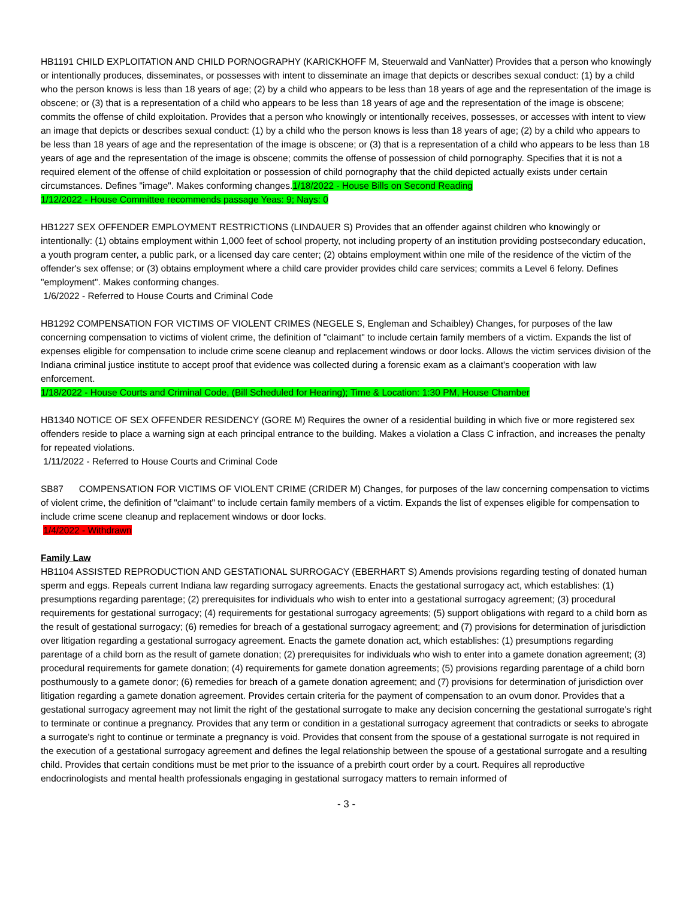HB1191 CHILD EXPLOITATION AND CHILD PORNOGRAPHY (KARICKHOFF M, Steuerwald and VanNatter) Provides that a person who knowingly or intentionally produces, disseminates, or possesses with intent to disseminate an image that depicts or describes sexual conduct: (1) by a child who the person knows is less than 18 years of age; (2) by a child who appears to be less than 18 years of age and the representation of the image is obscene; or (3) that is a representation of a child who appears to be less than 18 years of age and the representation of the image is obscene; commits the offense of child exploitation. Provides that a person who knowingly or intentionally receives, possesses, or accesses with intent to view an image that depicts or describes sexual conduct: (1) by a child who the person knows is less than 18 years of age; (2) by a child who appears to be less than 18 years of age and the representation of the image is obscene; or (3) that is a representation of a child who appears to be less than 18 years of age and the representation of the image is obscene; commits the offense of possession of child pornography. Specifies that it is not a required element of the offense of child exploitation or possession of child pornography that the child depicted actually exists under certain circumstances. Defines "image". Makes conforming changes.1/18/2022 - House Bills on Second Reading
1/12/2022 - House Committee recommends passage Yeas: 9; Nays: 0
HB1227 SEX OFFENDER EMPLOYMENT RESTRICTIONS (LINDAUER S) Provides that an offender against children who knowingly or intentionally: (1) obtains employment within 1,000 feet of school property, not including property of an institution providing postsecondary education, a youth program center, a public park, or a licensed day care center; (2) obtains employment within one mile of the residence of the victim of the offender's sex offense; or (3) obtains employment where a child care provider provides child care services; commits a Level 6 felony. Defines "employment". Makes conforming changes.
1/6/2022 - Referred to House Courts and Criminal Code
HB1292 COMPENSATION FOR VICTIMS OF VIOLENT CRIMES (NEGELE S, Engleman and Schaibley) Changes, for purposes of the law concerning compensation to victims of violent crime, the definition of "claimant" to include certain family members of a victim. Expands the list of expenses eligible for compensation to include crime scene cleanup and replacement windows or door locks. Allows the victim services division of the Indiana criminal justice institute to accept proof that evidence was collected during a forensic exam as a claimant's cooperation with law enforcement.
1/18/2022 - House Courts and Criminal Code, (Bill Scheduled for Hearing); Time & Location: 1:30 PM, House Chamber
HB1340 NOTICE OF SEX OFFENDER RESIDENCY (GORE M) Requires the owner of a residential building in which five or more registered sex offenders reside to place a warning sign at each principal entrance to the building. Makes a violation a Class C infraction, and increases the penalty for repeated violations.
1/11/2022 - Referred to House Courts and Criminal Code
SB87 COMPENSATION FOR VICTIMS OF VIOLENT CRIME (CRIDER M) Changes, for purposes of the law concerning compensation to victims of violent crime, the definition of "claimant" to include certain family members of a victim. Expands the list of expenses eligible for compensation to include crime scene cleanup and replacement windows or door locks.
1/4/2022 - Withdrawn
Family Law
HB1104 ASSISTED REPRODUCTION AND GESTATIONAL SURROGACY (EBERHART S) Amends provisions regarding testing of donated human sperm and eggs. Repeals current Indiana law regarding surrogacy agreements. Enacts the gestational surrogacy act, which establishes: (1) presumptions regarding parentage; (2) prerequisites for individuals who wish to enter into a gestational surrogacy agreement; (3) procedural requirements for gestational surrogacy; (4) requirements for gestational surrogacy agreements; (5) support obligations with regard to a child born as the result of gestational surrogacy; (6) remedies for breach of a gestational surrogacy agreement; and (7) provisions for determination of jurisdiction over litigation regarding a gestational surrogacy agreement. Enacts the gamete donation act, which establishes: (1) presumptions regarding parentage of a child born as the result of gamete donation; (2) prerequisites for individuals who wish to enter into a gamete donation agreement; (3) procedural requirements for gamete donation; (4) requirements for gamete donation agreements; (5) provisions regarding parentage of a child born posthumously to a gamete donor; (6) remedies for breach of a gamete donation agreement; and (7) provisions for determination of jurisdiction over litigation regarding a gamete donation agreement. Provides certain criteria for the payment of compensation to an ovum donor. Provides that a gestational surrogacy agreement may not limit the right of the gestational surrogate to make any decision concerning the gestational surrogate's right to terminate or continue a pregnancy. Provides that any term or condition in a gestational surrogacy agreement that contradicts or seeks to abrogate a surrogate's right to continue or terminate a pregnancy is void. Provides that consent from the spouse of a gestational surrogate is not required in the execution of a gestational surrogacy agreement and defines the legal relationship between the spouse of a gestational surrogate and a resulting child. Provides that certain conditions must be met prior to the issuance of a prebirth court order by a court. Requires all reproductive endocrinologists and mental health professionals engaging in gestational surrogacy matters to remain informed of
- 3 -